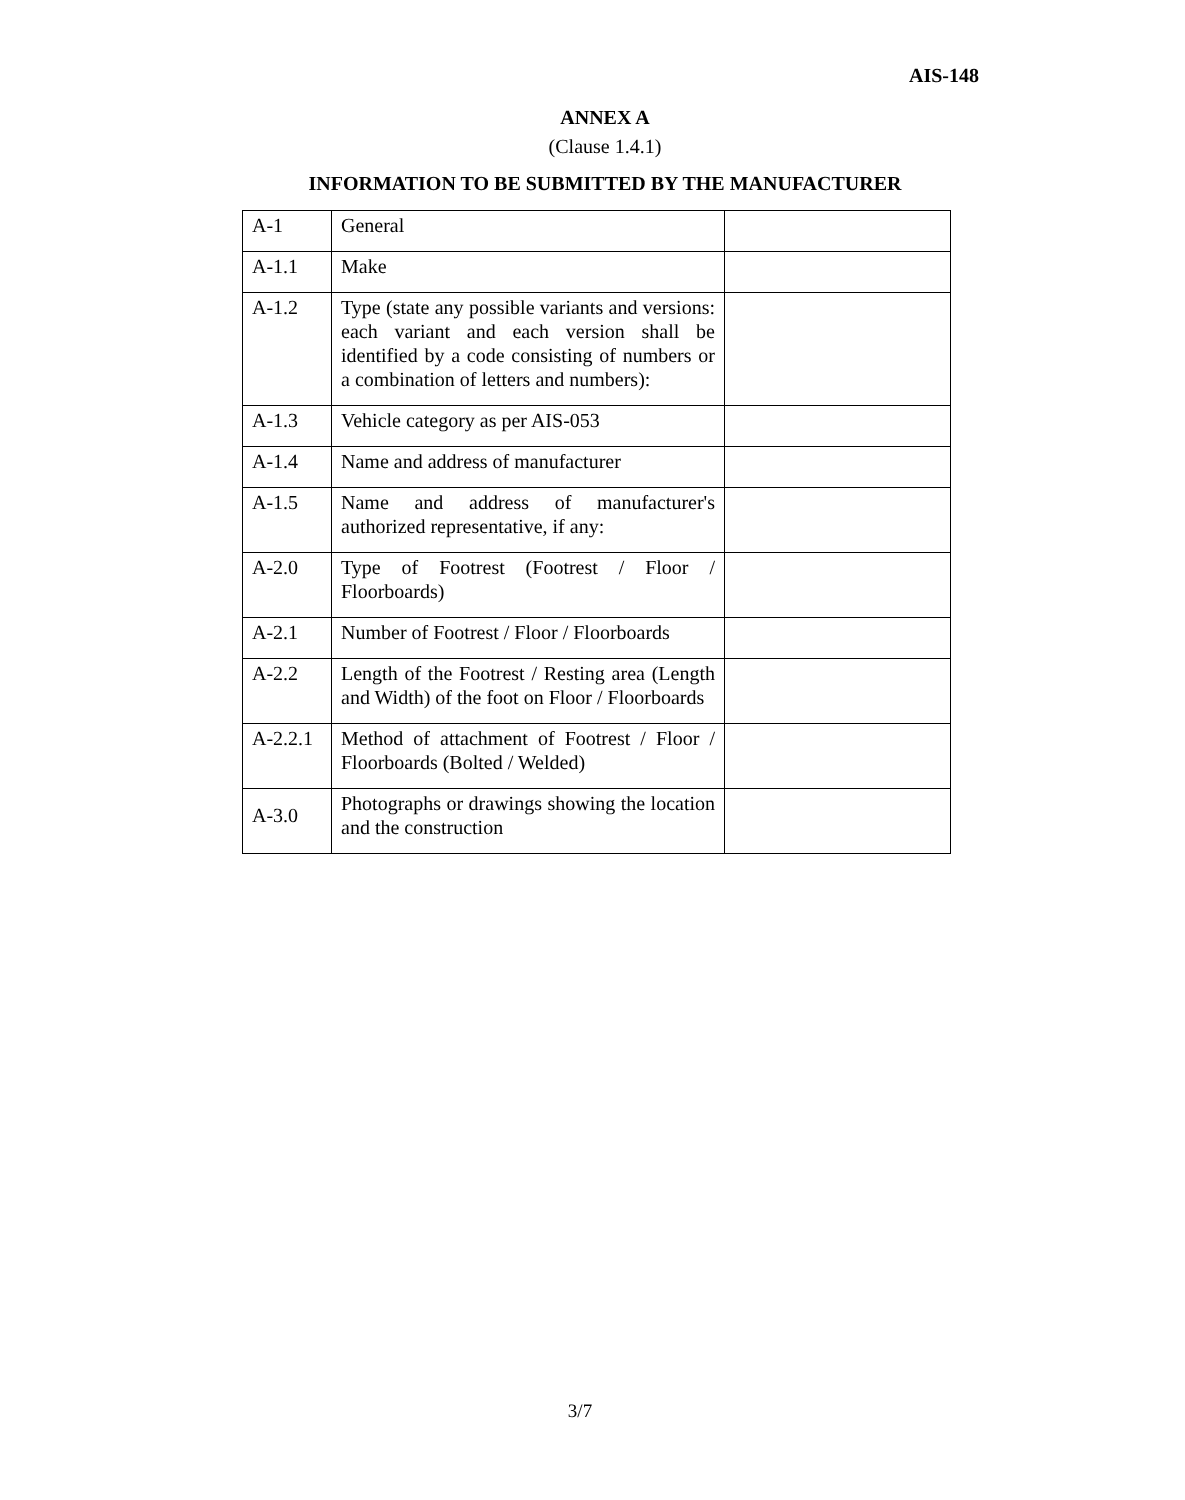AIS-148
ANNEX A
(Clause 1.4.1)
INFORMATION TO BE SUBMITTED BY THE MANUFACTURER
| A-1 | General | |
| A-1.1 | Make | |
| A-1.2 | Type (state any possible variants and versions: each variant and each version shall be identified by a code consisting of numbers or a combination of letters and numbers): | |
| A-1.3 | Vehicle category as per AIS-053 | |
| A-1.4 | Name and address of manufacturer | |
| A-1.5 | Name and address of manufacturer's authorized representative, if any: | |
| A-2.0 | Type of Footrest (Footrest / Floor / Floorboards) | |
| A-2.1 | Number of Footrest / Floor / Floorboards | |
| A-2.2 | Length of the Footrest / Resting area (Length and Width) of the foot on Floor / Floorboards | |
| A-2.2.1 | Method of attachment of Footrest / Floor / Floorboards (Bolted / Welded) | |
| A-3.0 | Photographs or drawings showing the location and the construction | |
3/7